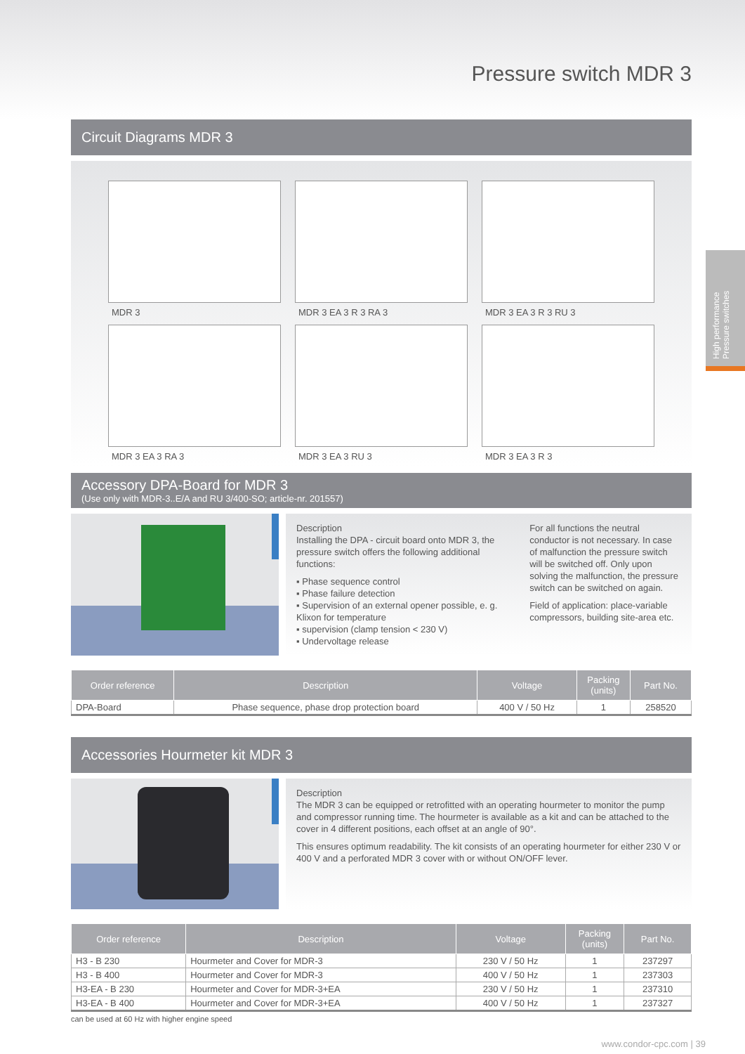Pressure switch MDR 3
High performance Pressure switches
Circuit Diagrams MDR 3
MDR 3
MDR 3 EA 3 R 3 RA 3
MDR 3 EA 3 R 3 RU 3
MDR 3 EA 3 RA 3
MDR 3 EA 3 RU 3
MDR 3 EA 3 R 3
Accessory DPA-Board for MDR 3
(Use only with MDR-3..E/A and RU 3/400-SO; article-nr. 201557)
Description
Installing the DPA - circuit board onto MDR 3, the pressure switch offers the following additional functions:
▪ Phase sequence control
▪ Phase failure detection
▪ Supervision of an external opener possible, e. g. Klixon for temperature
▪ supervision (clamp tension < 230 V)
▪ Undervoltage release
For all functions the neutral conductor is not necessary. In case of malfunction the pressure switch will be switched off. Only upon solving the malfunction, the pressure switch can be switched on again.
Field of application: place-variable compressors, building site-area etc.
| Order reference | Description | Voltage | Packing (units) | Part No. |
| --- | --- | --- | --- | --- |
| DPA-Board | Phase sequence, phase drop protection board | 400 V / 50 Hz | 1 | 258520 |
Accessories Hourmeter kit MDR 3
Description
The MDR 3 can be equipped or retrofitted with an operating hourmeter to monitor the pump and compressor running time. The hourmeter is available as a kit and can be attached to the cover in 4 different positions, each offset at an angle of 90°.
This ensures optimum readability. The kit consists of an operating hourmeter for either 230 V or 400 V and a perforated MDR 3 cover with or without ON/OFF lever.
| Order reference | Description | Voltage | Packing (units) | Part No. |
| --- | --- | --- | --- | --- |
| H3 - B 230 | Hourmeter and Cover for MDR-3 | 230 V / 50 Hz | 1 | 237297 |
| H3 - B 400 | Hourmeter and Cover for MDR-3 | 400 V / 50 Hz | 1 | 237303 |
| H3-EA - B 230 | Hourmeter and Cover for MDR-3+EA | 230 V / 50 Hz | 1 | 237310 |
| H3-EA - B 400 | Hourmeter and Cover for MDR-3+EA | 400 V / 50 Hz | 1 | 237327 |
can be used at 60 Hz with higher engine speed
www.condor-cpc.com | 39